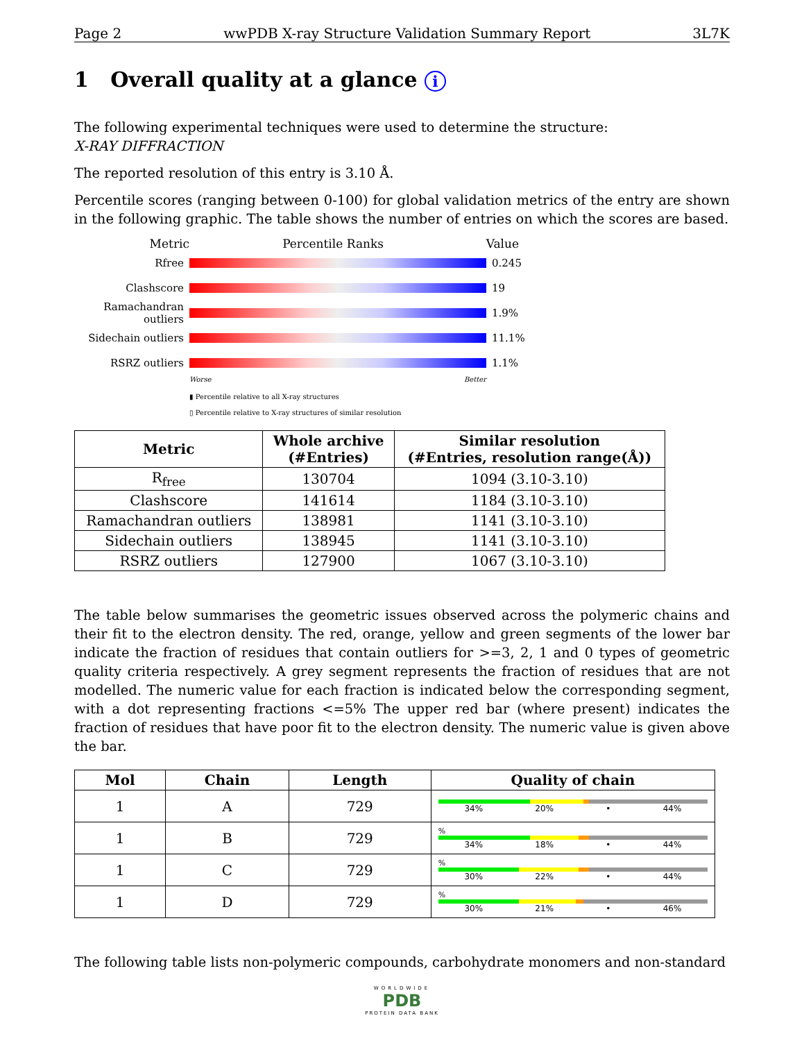Page 2 wwPDB X-ray Structure Validation Summary Report 3L7K
1 Overall quality at a glance i
The following experimental techniques were used to determine the structure:
X-RAY DIFFRACTION
The reported resolution of this entry is 3.10 Å.
Percentile scores (ranging between 0-100) for global validation metrics of the entry are shown in the following graphic. The table shows the number of entries on which the scores are based.
Metric Percentile Ranks Value
Rfree 0.245
Clashscore 19
Ramachandran outliers 1.9%
Sidechain outliers 11.1%
RSRZ outliers 1.1%
Worse Better
▮ Percentile relative to all X-ray structures
▯ Percentile relative to X-ray structures of similar resolution
| Metric | Whole archive (#Entries) | Similar resolution (#Entries, resolution range(Å)) |
| --- | --- | --- |
| R<sub>free</sub> | 130704 | 1094 (3.10-3.10) |
| Clashscore | 141614 | 1184 (3.10-3.10) |
| Ramachandran outliers | 138981 | 1141 (3.10-3.10) |
| Sidechain outliers | 138945 | 1141 (3.10-3.10) |
| RSRZ outliers | 127900 | 1067 (3.10-3.10) |
The table below summarises the geometric issues observed across the polymeric chains and their fit to the electron density. The red, orange, yellow and green segments of the lower bar indicate the fraction of residues that contain outliers for >=3, 2, 1 and 0 types of geometric quality criteria respectively. A grey segment represents the fraction of residues that are not modelled. The numeric value for each fraction is indicated below the corresponding segment, with a dot representing fractions <=5% The upper red bar (where present) indicates the fraction of residues that have poor fit to the electron density. The numeric value is given above the bar.
| Mol | Chain | Length | Quality of chain |
| --- | --- | --- | --- |
| 1 | A | 729 | 34% 20% • 44% |
| 1 | B | 729 | % 34% 18% • 44% |
| 1 | C | 729 | % 30% 22% • 44% |
| 1 | D | 729 | % 30% 21% • 46% |
The following table lists non-polymeric compounds, carbohydrate monomers and non-standard
WORLDWIDE
PDB
PROTEIN DATA BANK